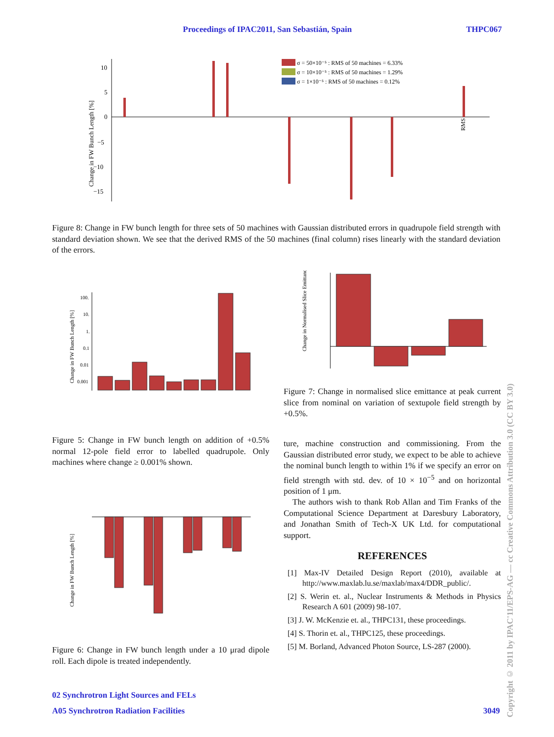Proceedings of IPAC2011, San Sebastián, Spain THPC067
Change in FW Bunch Length [%]
10
5
0
−5
−10
−15
σ = 50×10⁻⁵ : RMS of 50 machines = 6.33%
σ = 10×10⁻⁵ : RMS of 50 machines = 1.29%
σ = 1×10⁻⁵ : RMS of 50 machines = 0.12%
RMS
Figure 8: Change in FW bunch length for three sets of 50 machines with Gaussian distributed errors in quadrupole field strength with standard deviation shown. We see that the derived RMS of the 50 machines (final column) rises linearly with the standard deviation of the errors.
Change in FW Bunch Length [%]
100.
10.
1.
0.1
0.01
0.001
Figure 5: Change in FW bunch length on addition of +0.5% normal 12-pole field error to labelled quadrupole. Only machines where change ≥ 0.001% shown.
Change in FW Bunch Length [%]
Figure 6: Change in FW bunch length under a 10 μrad dipole roll. Each dipole is treated independently.
Change in Normalised Slice Emittance [%]
Figure 7: Change in normalised slice emittance at peak current slice from nominal on variation of sextupole field strength by +0.5%.
ture, machine construction and commissioning. From the Gaussian distributed error study, we expect to be able to achieve the nominal bunch length to within 1% if we specify an error on field strength with std. dev. of 10 × 10<sup>−5</sup> and on horizontal position of 1 μm.
The authors wish to thank Rob Allan and Tim Franks of the Computational Science Department at Daresbury Laboratory, and Jonathan Smith of Tech-X UK Ltd. for computational support.
REFERENCES
[1] Max-IV Detailed Design Report (2010), available at http://www.maxlab.lu.se/maxlab/max4/DDR_public/.
[2] S. Werin et. al., Nuclear Instruments & Methods in Physics Research A 601 (2009) 98-107.
[3] J. W. McKenzie et. al., THPC131, these proceedings.
[4] S. Thorin et. al., THPC125, these proceedings.
[5] M. Borland, Advanced Photon Source, LS-287 (2000).
02 Synchrotron Light Sources and FELs
A05 Synchrotron Radiation Facilities
3049
Copyright © 2011 by IPAC'11/EPS-AG — cc Creative Commons Attribution 3.0 (CC BY 3.0)